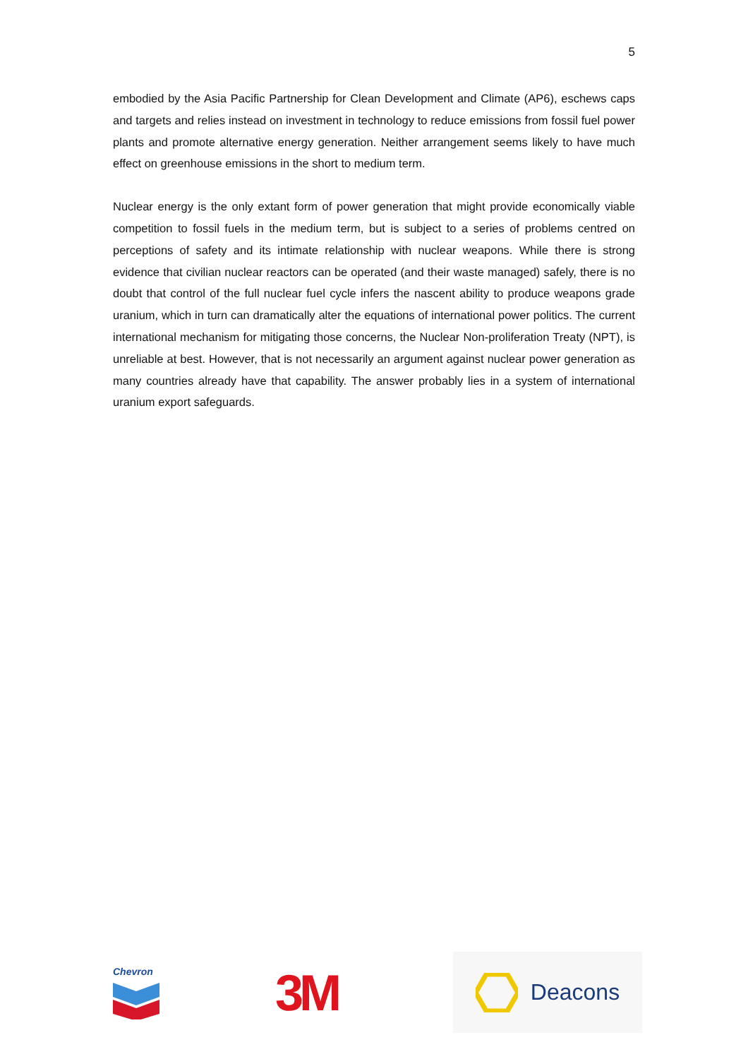5
embodied by the Asia Pacific Partnership for Clean Development and Climate (AP6), eschews caps and targets and relies instead on investment in technology to reduce emissions from fossil fuel power plants and promote alternative energy generation. Neither arrangement seems likely to have much effect on greenhouse emissions in the short to medium term.
Nuclear energy is the only extant form of power generation that might provide economically viable competition to fossil fuels in the medium term, but is subject to a series of problems centred on perceptions of safety and its intimate relationship with nuclear weapons. While there is strong evidence that civilian nuclear reactors can be operated (and their waste managed) safely, there is no doubt that control of the full nuclear fuel cycle infers the nascent ability to produce weapons grade uranium, which in turn can dramatically alter the equations of international power politics. The current international mechanism for mitigating those concerns, the Nuclear Non-proliferation Treaty (NPT), is unreliable at best. However, that is not necessarily an argument against nuclear power generation as many countries already have that capability. The answer probably lies in a system of international uranium export safeguards.
Chevron
3M
Deacons